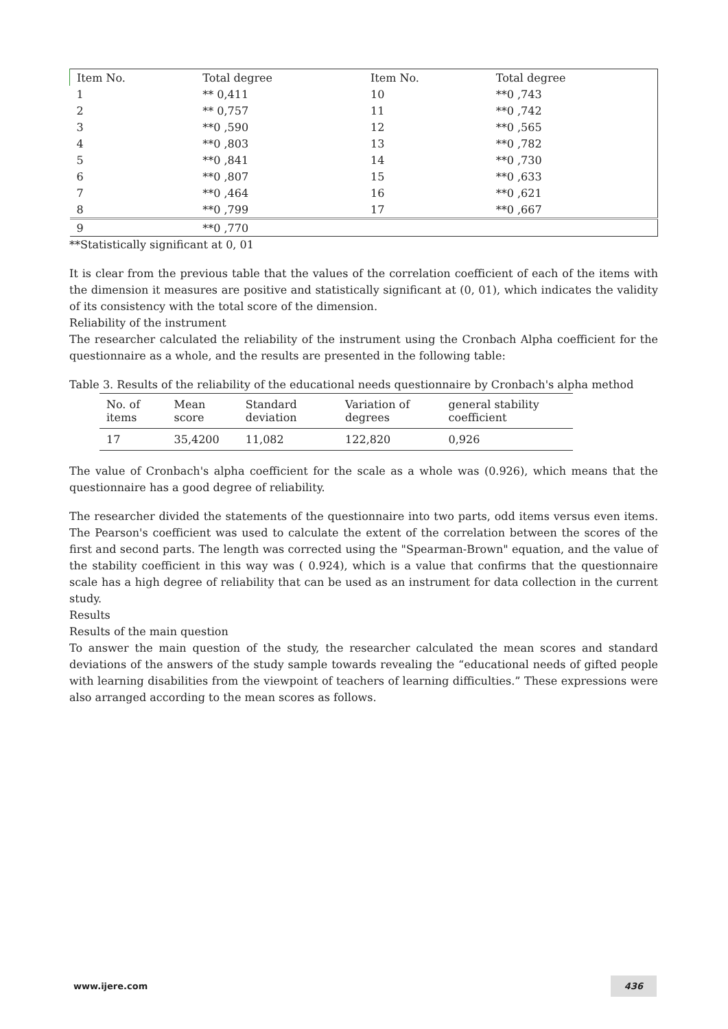| Item No. | Total degree | Item No. | Total degree |
| 1 | ** 0,411 | 10 | **0 ,743 |
| 2 | ** 0,757 | 11 | **0 ,742 |
| 3 | **0 ,590 | 12 | **0 ,565 |
| 4 | **0 ,803 | 13 | **0 ,782 |
| 5 | **0 ,841 | 14 | **0 ,730 |
| 6 | **0 ,807 | 15 | **0 ,633 |
| 7 | **0 ,464 | 16 | **0 ,621 |
| 8 | **0 ,799 | 17 | **0 ,667 |
| 9 | **0 ,770 | | |
**Statistically significant at 0, 01
It is clear from the previous table that the values of the correlation coefficient of each of the items with the dimension it measures are positive and statistically significant at (0, 01), which indicates the validity of its consistency with the total score of the dimension.
Reliability of the instrument
The researcher calculated the reliability of the instrument using the Cronbach Alpha coefficient for the questionnaire as a whole, and the results are presented in the following table:
Table 3. Results of the reliability of the educational needs questionnaire by Cronbach's alpha method
| No. of items | Mean score | Standard deviation | Variation of degrees | general stability coefficient |
| --- | --- | --- | --- | --- |
| 17 | 35,4200 | 11,082 | 122,820 | 0,926 |
The value of Cronbach's alpha coefficient for the scale as a whole was (0.926), which means that the questionnaire has a good degree of reliability.
The researcher divided the statements of the questionnaire into two parts, odd items versus even items. The Pearson's coefficient was used to calculate the extent of the correlation between the scores of the first and second parts. The length was corrected using the "Spearman-Brown" equation, and the value of the stability coefficient in this way was ( 0.924), which is a value that confirms that the questionnaire scale has a high degree of reliability that can be used as an instrument for data collection in the current study.
Results
Results of the main question
To answer the main question of the study, the researcher calculated the mean scores and standard deviations of the answers of the study sample towards revealing the “educational needs of gifted people with learning disabilities from the viewpoint of teachers of learning difficulties.” These expressions were also arranged according to the mean scores as follows.
www.ijere.com 436